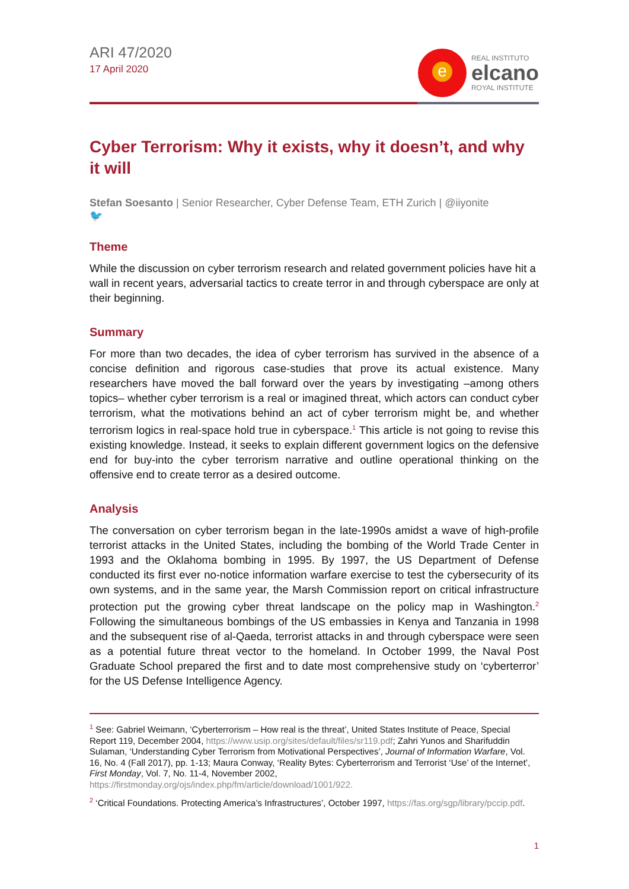ARI 47/2020
17 April 2020
e
REAL INSTITUTO
elcano
ROYAL INSTITUTE
Cyber Terrorism: Why it exists, why it doesn’t, and why it will
Stefan Soesanto | Senior Researcher, Cyber Defense Team, ETH Zurich | @iiyonite
🐦
Theme
While the discussion on cyber terrorism research and related government policies have hit a wall in recent years, adversarial tactics to create terror in and through cyberspace are only at their beginning.
Summary
For more than two decades, the idea of cyber terrorism has survived in the absence of a concise definition and rigorous case-studies that prove its actual existence. Many researchers have moved the ball forward over the years by investigating –among others topics– whether cyber terrorism is a real or imagined threat, which actors can conduct cyber terrorism, what the motivations behind an act of cyber terrorism might be, and whether terrorism logics in real-space hold true in cyberspace.<sup>1</sup> This article is not going to revise this existing knowledge. Instead, it seeks to explain different government logics on the defensive end for buy-into the cyber terrorism narrative and outline operational thinking on the offensive end to create terror as a desired outcome.
Analysis
The conversation on cyber terrorism began in the late-1990s amidst a wave of high-profile terrorist attacks in the United States, including the bombing of the World Trade Center in 1993 and the Oklahoma bombing in 1995. By 1997, the US Department of Defense conducted its first ever no-notice information warfare exercise to test the cybersecurity of its own systems, and in the same year, the Marsh Commission report on critical infrastructure protection put the growing cyber threat landscape on the policy map in Washington.<sup>2</sup> Following the simultaneous bombings of the US embassies in Kenya and Tanzania in 1998 and the subsequent rise of al-Qaeda, terrorist attacks in and through cyberspace were seen as a potential future threat vector to the homeland. In October 1999, the Naval Post Graduate School prepared the first and to date most comprehensive study on ‘cyberterror’ for the US Defense Intelligence Agency.
<sup>1</sup> See: Gabriel Weimann, ‘Cyberterrorism – How real is the threat’, United States Institute of Peace, Special Report 119, December 2004, https://www.usip.org/sites/default/files/sr119.pdf; Zahri Yunos and Sharifuddin Sulaman, ‘Understanding Cyber Terrorism from Motivational Perspectives’, Journal of Information Warfare, Vol. 16, No. 4 (Fall 2017), pp. 1-13; Maura Conway, ‘Reality Bytes: Cyberterrorism and Terrorist ‘Use’ of the Internet’, First Monday, Vol. 7, No. 11-4, November 2002, https://firstmonday.org/ojs/index.php/fm/article/download/1001/922.
<sup>2</sup> ‘Critical Foundations. Protecting America’s Infrastructures’, October 1997, https://fas.org/sgp/library/pccip.pdf.
1